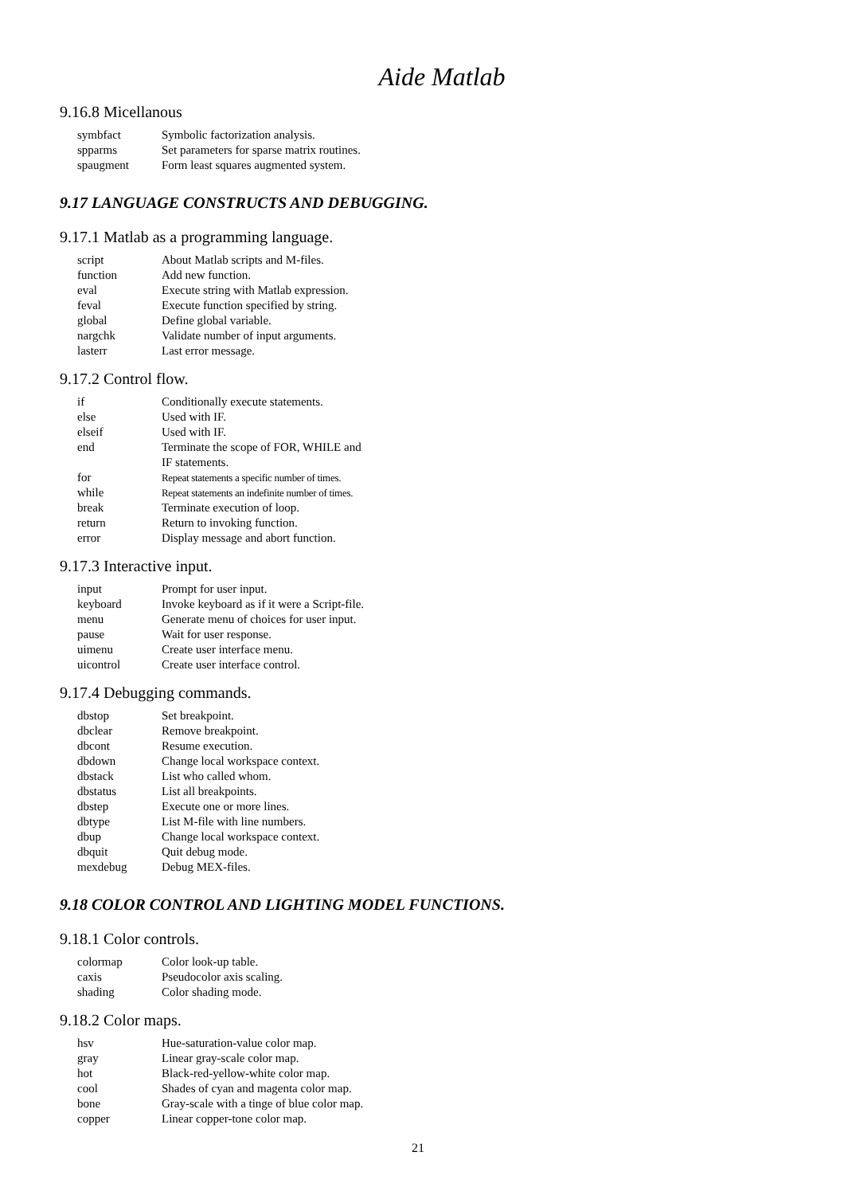Aide Matlab
9.16.8 Micellanous
| symbfact | Symbolic factorization analysis. |
| spparms | Set parameters for sparse matrix routines. |
| spaugment | Form least squares augmented system. |
9.17 LANGUAGE CONSTRUCTS AND DEBUGGING.
9.17.1 Matlab as a programming language.
| script | About Matlab scripts and M-files. |
| function | Add new function. |
| eval | Execute string with Matlab expression. |
| feval | Execute function specified by string. |
| global | Define global variable. |
| nargchk | Validate number of input arguments. |
| lasterr | Last error message. |
9.17.2 Control flow.
| if | Conditionally execute statements. |
| else | Used with IF. |
| elseif | Used with IF. |
| end | Terminate the scope of FOR, WHILE and IF statements. |
| for | Repeat statements a specific number of times. |
| while | Repeat statements an indefinite number of times. |
| break | Terminate execution of loop. |
| return | Return to invoking function. |
| error | Display message and abort function. |
9.17.3 Interactive input.
| input | Prompt for user input. |
| keyboard | Invoke keyboard as if it were a Script-file. |
| menu | Generate menu of choices for user input. |
| pause | Wait for user response. |
| uimenu | Create user interface menu. |
| uicontrol | Create user interface control. |
9.17.4 Debugging commands.
| dbstop | Set breakpoint. |
| dbclear | Remove breakpoint. |
| dbcont | Resume execution. |
| dbdown | Change local workspace context. |
| dbstack | List who called whom. |
| dbstatus | List all breakpoints. |
| dbstep | Execute one or more lines. |
| dbtype | List M-file with line numbers. |
| dbup | Change local workspace context. |
| dbquit | Quit debug mode. |
| mexdebug | Debug MEX-files. |
9.18 COLOR CONTROL AND LIGHTING MODEL FUNCTIONS.
9.18.1 Color controls.
| colormap | Color look-up table. |
| caxis | Pseudocolor axis scaling. |
| shading | Color shading mode. |
9.18.2 Color maps.
| hsv | Hue-saturation-value color map. |
| gray | Linear gray-scale color map. |
| hot | Black-red-yellow-white color map. |
| cool | Shades of cyan and magenta color map. |
| bone | Gray-scale with a tinge of blue color map. |
| copper | Linear copper-tone color map. |
21